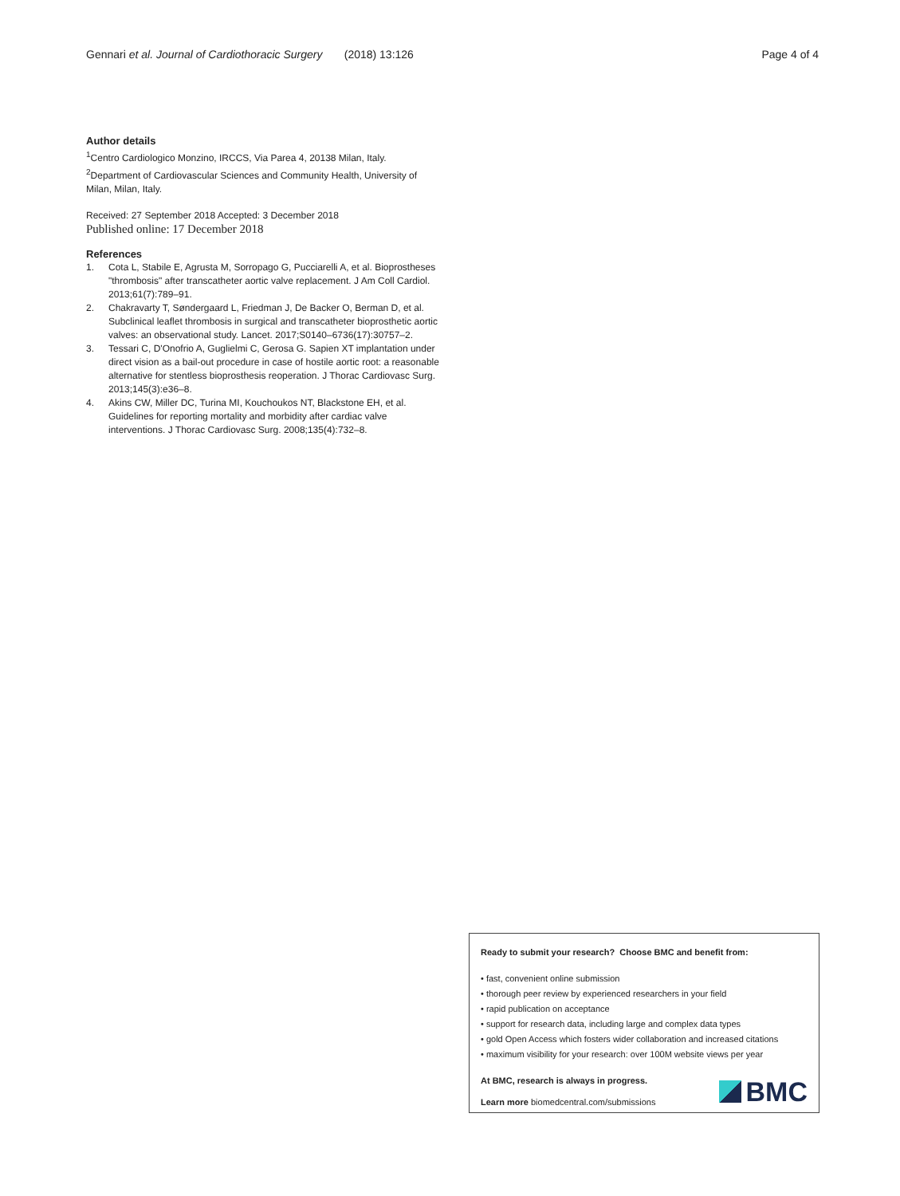Gennari et al. Journal of Cardiothoracic Surgery (2018) 13:126 Page 4 of 4
Author details
<sup>1</sup> Centro Cardiologico Monzino, IRCCS, Via Parea 4, 20138 Milan, Italy. <sup>2</sup>Department of Cardiovascular Sciences and Community Health, University of Milan, Milan, Italy.
Received: 27 September 2018 Accepted: 3 December 2018
Published online: 17 December 2018
References
1. Cota L, Stabile E, Agrusta M, Sorropago G, Pucciarelli A, et al. Bioprostheses "thrombosis" after transcatheter aortic valve replacement. J Am Coll Cardiol. 2013;61(7):789–91.
2. Chakravarty T, Søndergaard L, Friedman J, De Backer O, Berman D, et al. Subclinical leaflet thrombosis in surgical and transcatheter bioprosthetic aortic valves: an observational study. Lancet. 2017;S0140–6736(17):30757–2.
3. Tessari C, D'Onofrio A, Guglielmi C, Gerosa G. Sapien XT implantation under direct vision as a bail-out procedure in case of hostile aortic root: a reasonable alternative for stentless bioprosthesis reoperation. J Thorac Cardiovasc Surg. 2013;145(3):e36–8.
4. Akins CW, Miller DC, Turina MI, Kouchoukos NT, Blackstone EH, et al. Guidelines for reporting mortality and morbidity after cardiac valve interventions. J Thorac Cardiovasc Surg. 2008;135(4):732–8.
Ready to submit your research? Choose BMC and benefit from:
• fast, convenient online submission
• thorough peer review by experienced researchers in your field
• rapid publication on acceptance
• support for research data, including large and complex data types
• gold Open Access which fosters wider collaboration and increased citations
• maximum visibility for your research: over 100M website views per year
At BMC, research is always in progress.
Learn more biomedcentral.com/submissions
BMC